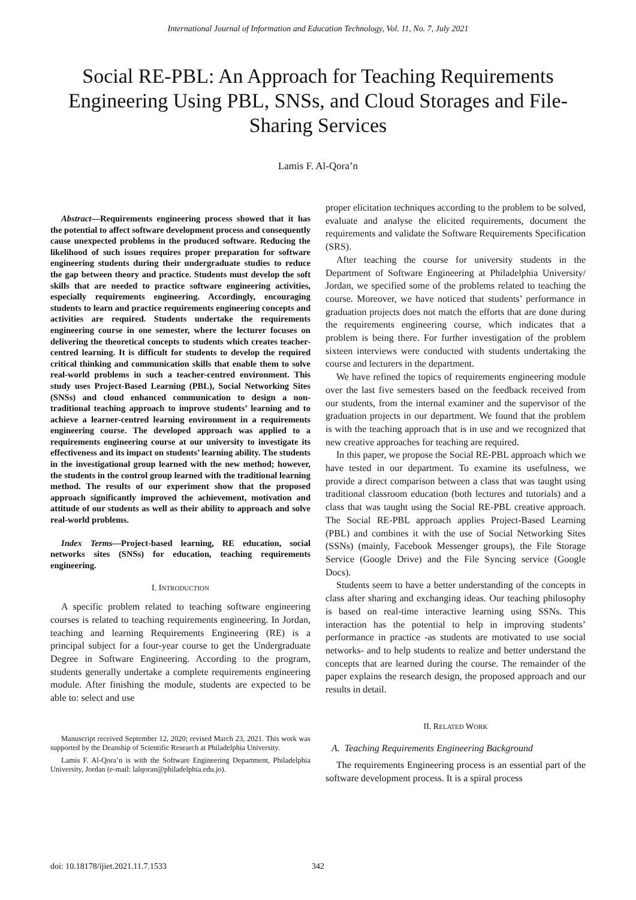International Journal of Information and Education Technology, Vol. 11, No. 7, July 2021
Social RE-PBL: An Approach for Teaching Requirements Engineering Using PBL, SNSs, and Cloud Storages and File-Sharing Services
Lamis F. Al-Qora’n
Abstract—Requirements engineering process showed that it has the potential to affect software development process and consequently cause unexpected problems in the produced software. Reducing the likelihood of such issues requires proper preparation for software engineering students during their undergraduate studies to reduce the gap between theory and practice. Students must develop the soft skills that are needed to practice software engineering activities, especially requirements engineering. Accordingly, encouraging students to learn and practice requirements engineering concepts and activities are required. Students undertake the requirements engineering course in one semester, where the lecturer focuses on delivering the theoretical concepts to students which creates teacher-centred learning. It is difficult for students to develop the required critical thinking and communication skills that enable them to solve real-world problems in such a teacher-centred environment. This study uses Project-Based Learning (PBL), Social Networking Sites (SNSs) and cloud enhanced communication to design a non-traditional teaching approach to improve students’ learning and to achieve a learner-centred learning environment in a requirements engineering course. The developed approach was applied to a requirements engineering course at our university to investigate its effectiveness and its impact on students’ learning ability. The students in the investigational group learned with the new method; however, the students in the control group learned with the traditional learning method. The results of our experiment show that the proposed approach significantly improved the achievement, motivation and attitude of our students as well as their ability to approach and solve real-world problems.
Index Terms—Project-based learning, RE education, social networks sites (SNSs) for education, teaching requirements engineering.
I. INTRODUCTION
A specific problem related to teaching software engineering courses is related to teaching requirements engineering. In Jordan, teaching and learning Requirements Engineering (RE) is a principal subject for a four-year course to get the Undergraduate Degree in Software Engineering. According to the program, students generally undertake a complete requirements engineering module. After finishing the module, students are expected to be able to: select and use
Manuscript received September 12, 2020; revised March 23, 2021. This work was supported by the Deanship of Scientific Research at Philadelphia University.
Lamis F. Al-Qora’n is with the Software Engineering Department, Philadelphia University, Jordan (e-mail: lalqoran@philadelphia.edu.jo).
proper elicitation techniques according to the problem to be solved, evaluate and analyse the elicited requirements, document the requirements and validate the Software Requirements Specification (SRS).
After teaching the course for university students in the Department of Software Engineering at Philadelphia University/ Jordan, we specified some of the problems related to teaching the course. Moreover, we have noticed that students’ performance in graduation projects does not match the efforts that are done during the requirements engineering course, which indicates that a problem is being there. For further investigation of the problem sixteen interviews were conducted with students undertaking the course and lecturers in the department.
We have refined the topics of requirements engineering module over the last five semesters based on the feedback received from our students, from the internal examiner and the supervisor of the graduation projects in our department. We found that the problem is with the teaching approach that is in use and we recognized that new creative approaches for teaching are required.
In this paper, we propose the Social RE-PBL approach which we have tested in our department. To examine its usefulness, we provide a direct comparison between a class that was taught using traditional classroom education (both lectures and tutorials) and a class that was taught using the Social RE-PBL creative approach. The Social RE-PBL approach applies Project-Based Learning (PBL) and combines it with the use of Social Networking Sites (SSNs) (mainly, Facebook Messenger groups), the File Storage Service (Google Drive) and the File Syncing service (Google Docs).
Students seem to have a better understanding of the concepts in class after sharing and exchanging ideas. Our teaching philosophy is based on real-time interactive learning using SSNs. This interaction has the potential to help in improving students’ performance in practice -as students are motivated to use social networks- and to help students to realize and better understand the concepts that are learned during the course. The remainder of the paper explains the research design, the proposed approach and our results in detail.
II. RELATED WORK
A. Teaching Requirements Engineering Background
The requirements Engineering process is an essential part of the software development process. It is a spiral process
doi: 10.18178/ijiet.2021.11.7.1533 342